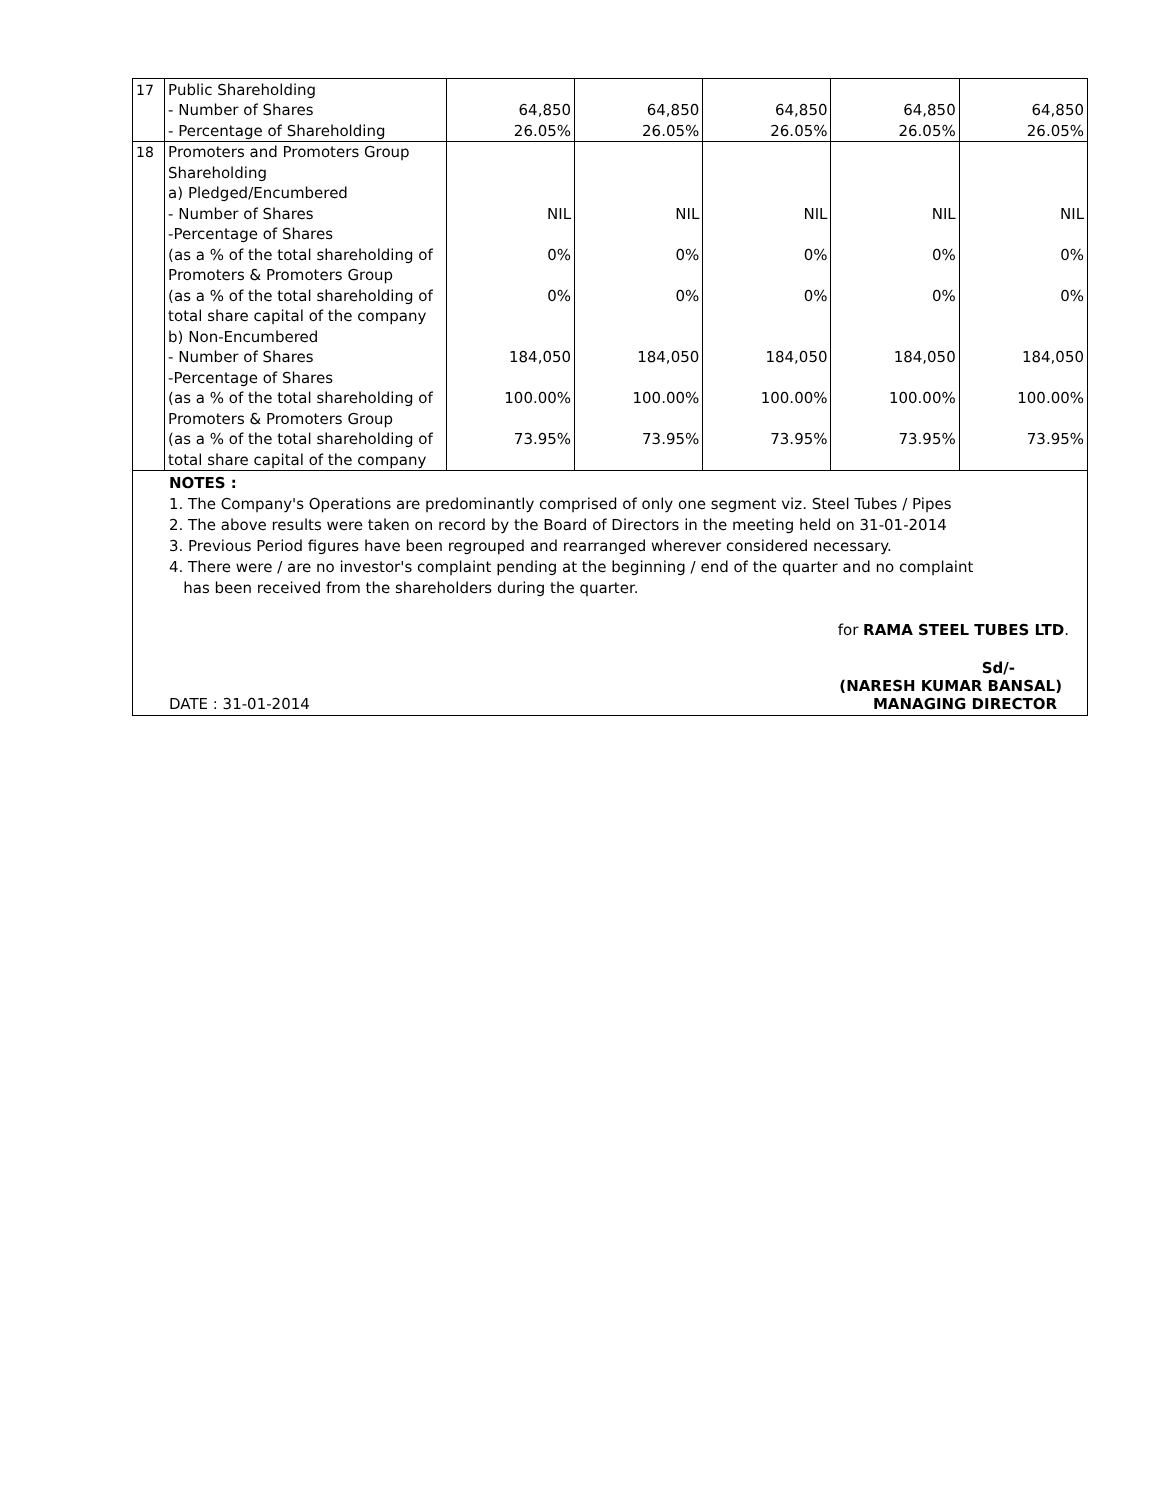| 17 | Public Shareholding | | | | | |
| | - Number of Shares | 64,850 | 64,850 | 64,850 | 64,850 | 64,850 |
| | - Percentage of Shareholding | 26.05% | 26.05% | 26.05% | 26.05% | 26.05% |
| 18 | Promoters and Promoters Group | | | | | |
| | Shareholding | | | | | |
| | a) Pledged/Encumbered | | | | | |
| | - Number of Shares | NIL | NIL | NIL | NIL | NIL |
| | -Percentage of Shares | | | | | |
| | (as a % of the total shareholding of | 0% | 0% | 0% | 0% | 0% |
| | Promoters & Promoters Group | | | | | |
| | (as a % of the total shareholding of | 0% | 0% | 0% | 0% | 0% |
| | total share capital of the company | | | | | |
| | b) Non-Encumbered | | | | | |
| | - Number of Shares | 184,050 | 184,050 | 184,050 | 184,050 | 184,050 |
| | -Percentage of Shares | | | | | |
| | (as a % of the total shareholding of | 100.00% | 100.00% | 100.00% | 100.00% | 100.00% |
| | Promoters & Promoters Group | | | | | |
| | (as a % of the total shareholding of | 73.95% | 73.95% | 73.95% | 73.95% | 73.95% |
| | total share capital of the company | | | | | |
NOTES :
1. The Company's Operations are predominantly comprised of only one segment viz. Steel Tubes / Pipes
2. The above results were taken on record by the Board of Directors in the meeting held on 31-01-2014
3. Previous Period figures have been regrouped and rearranged wherever considered necessary.
4. There were / are no investor's complaint pending at the beginning / end of the quarter and no complaint
has been received from the shareholders during the quarter.
for RAMA STEEL TUBES LTD.
Sd/-
(NARESH KUMAR BANSAL)
DATE : 31-01-2014 MANAGING DIRECTOR